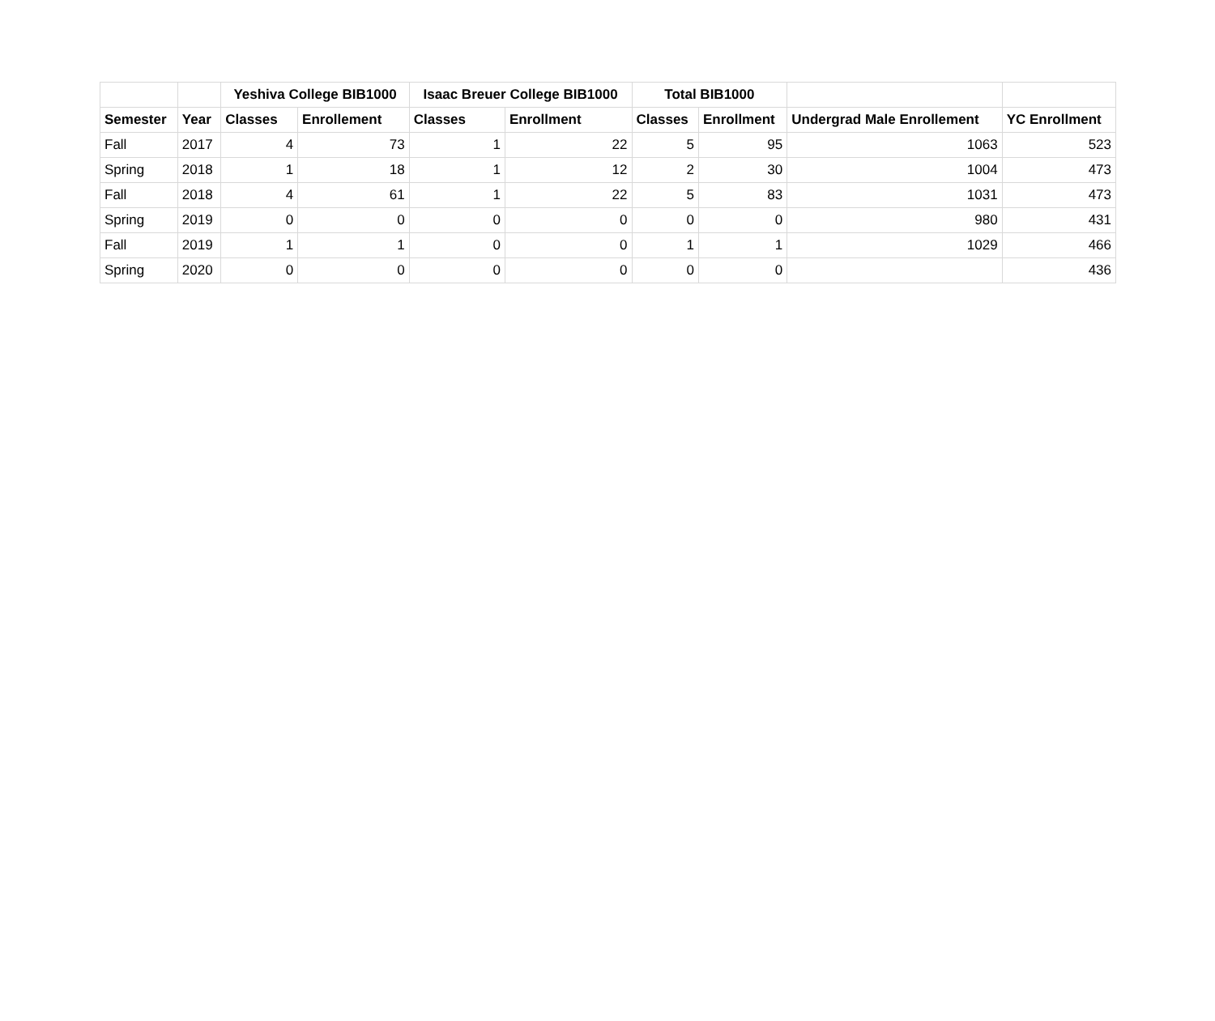| | | Yeshiva College BIB1000 | | Isaac Breuer College BIB1000 | | Total BIB1000 | | | |
| --- | --- | --- | --- | --- | --- | --- | --- | --- | --- |
| Semester | Year | Classes | Enrollement | Classes | Enrollment | Classes | Enrollment | Undergrad Male Enrollement | YC Enrollment |
| Fall | 2017 | 4 | 73 | 1 | 22 | 5 | 95 | 1063 | 523 |
| Spring | 2018 | 1 | 18 | 1 | 12 | 2 | 30 | 1004 | 473 |
| Fall | 2018 | 4 | 61 | 1 | 22 | 5 | 83 | 1031 | 473 |
| Spring | 2019 | 0 | 0 | 0 | 0 | 0 | 0 | 980 | 431 |
| Fall | 2019 | 1 | 1 | 0 | 0 | 1 | 1 | 1029 | 466 |
| Spring | 2020 | 0 | 0 | 0 | 0 | 0 | 0 | | 436 |